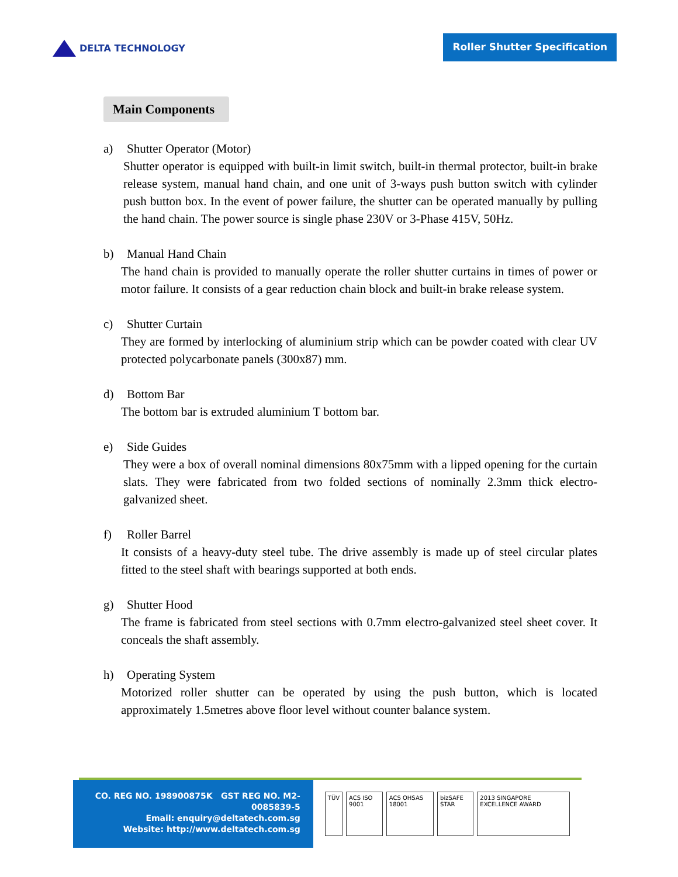DELTA TECHNOLOGY
Roller Shutter Specification
Main Components
a) Shutter Operator (Motor)
Shutter operator is equipped with built-in limit switch, built-in thermal protector, built-in brake release system, manual hand chain, and one unit of 3-ways push button switch with cylinder push button box. In the event of power failure, the shutter can be operated manually by pulling the hand chain. The power source is single phase 230V or 3-Phase 415V, 50Hz.
b) Manual Hand Chain
The hand chain is provided to manually operate the roller shutter curtains in times of power or motor failure. It consists of a gear reduction chain block and built-in brake release system.
c) Shutter Curtain
They are formed by interlocking of aluminium strip which can be powder coated with clear UV protected polycarbonate panels (300x87) mm.
d) Bottom Bar
The bottom bar is extruded aluminium T bottom bar.
e) Side Guides
They were a box of overall nominal dimensions 80x75mm with a lipped opening for the curtain slats. They were fabricated from two folded sections of nominally 2.3mm thick electro-galvanized sheet.
f) Roller Barrel
It consists of a heavy-duty steel tube. The drive assembly is made up of steel circular plates fitted to the steel shaft with bearings supported at both ends.
g) Shutter Hood
The frame is fabricated from steel sections with 0.7mm electro-galvanized steel sheet cover. It conceals the shaft assembly.
h) Operating System
Motorized roller shutter can be operated by using the push button, which is located approximately 1.5metres above floor level without counter balance system.
CO. REG NO. 198900875K GST REG NO. M2-0085839-5
Email: enquiry@deltatech.com.sg
Website: http://www.deltatech.com.sg
TÜV ACS ISO 9001 ACS OHSAS 18001 bizSAFE STAR 2013 SINGAPORE EXCELLENCE AWARD